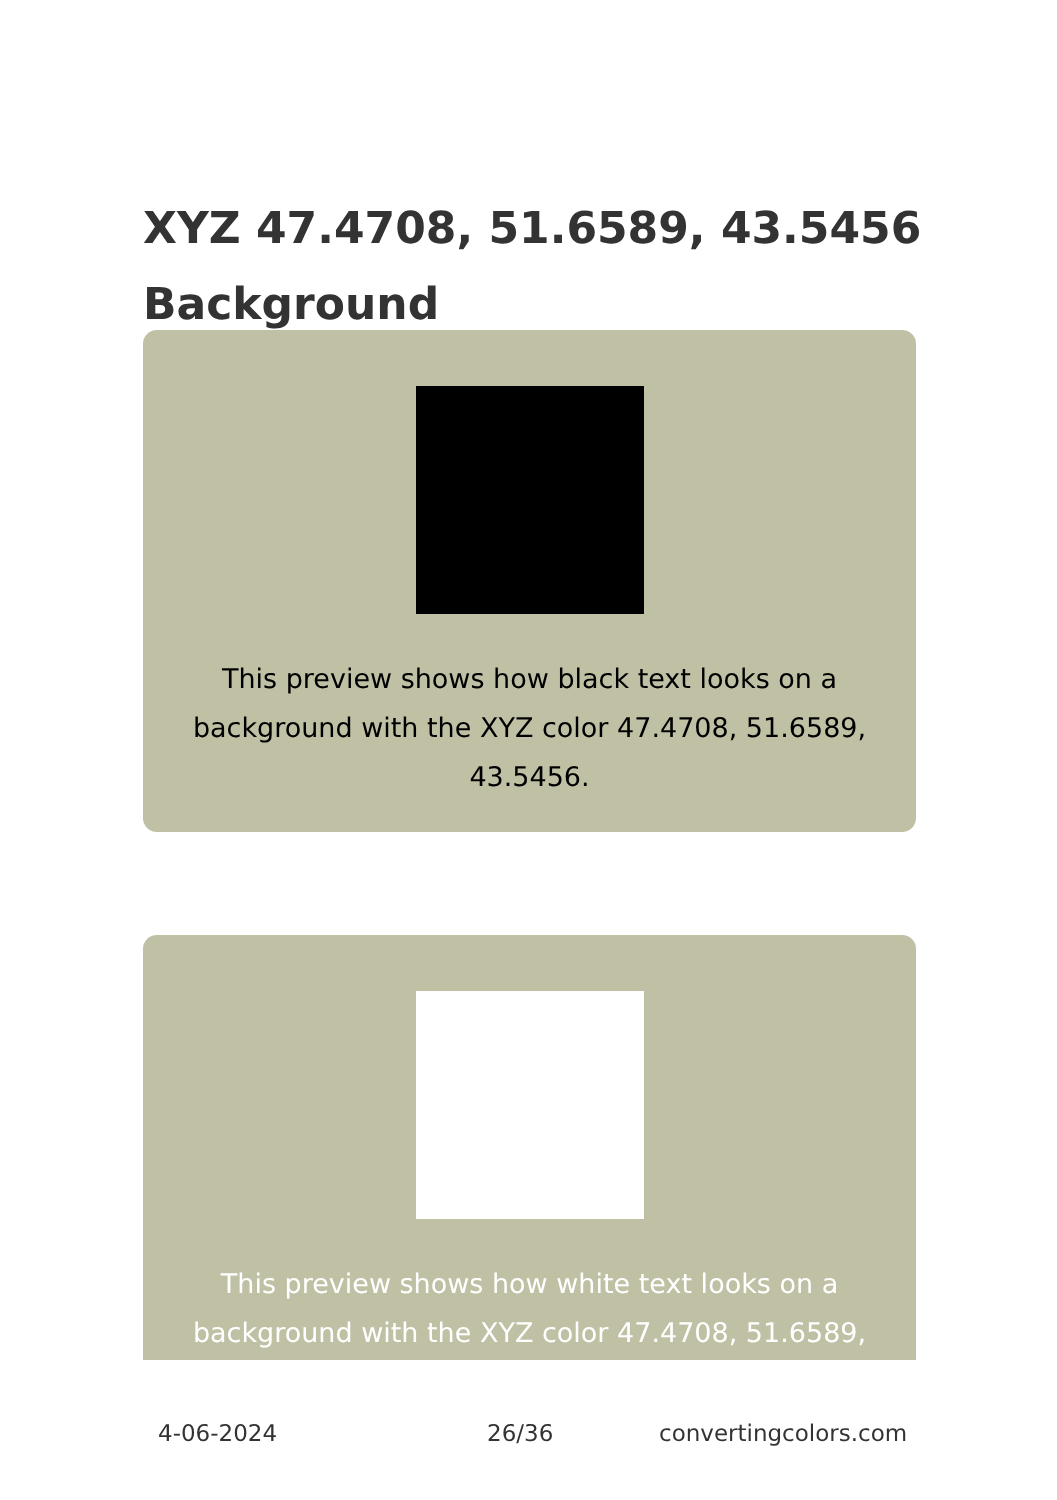XYZ 47.4708, 51.6589, 43.5456 Background
This preview shows how black text looks on a background with the XYZ color 47.4708, 51.6589, 43.5456.
This preview shows how white text looks on a background with the XYZ color 47.4708, 51.6589,
4-06-2024 26/36 convertingcolors.com